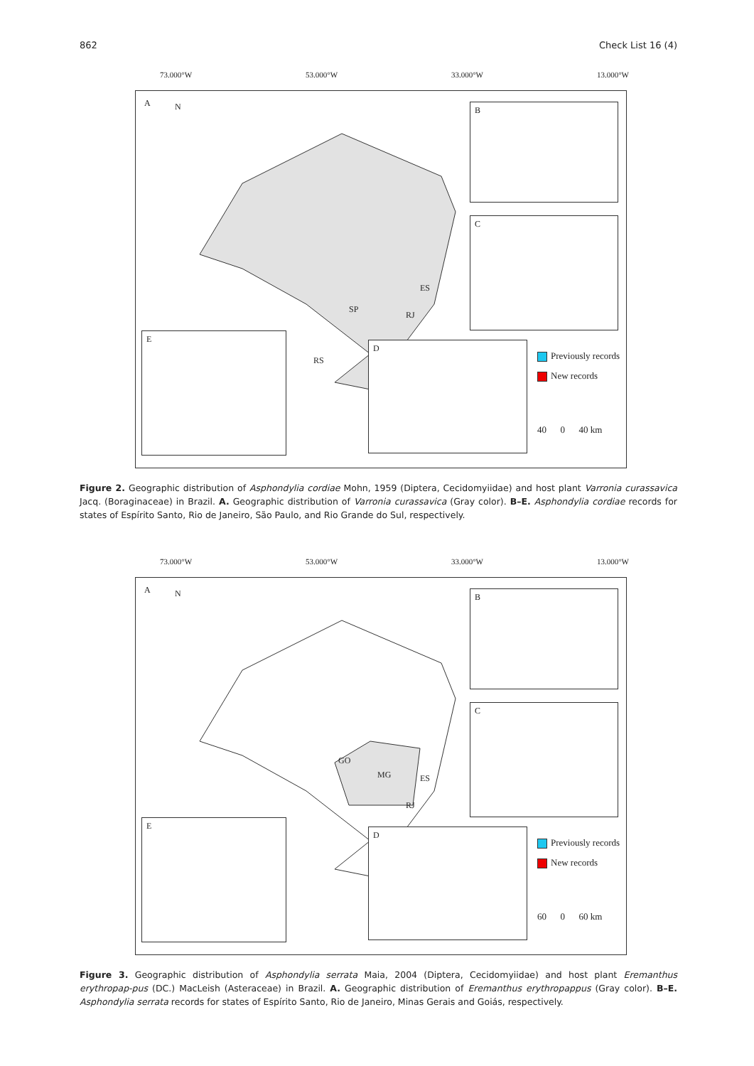862 Check List 16 (4)
73.000°W 53.000°W 33.000°W 13.000°W
A N B
C
D
E
SP
ES
RJ
RS
Previously records
New records
40 0 40 km
Figure 2. Geographic distribution of Asphondylia cordiae Mohn, 1959 (Diptera, Cecidomyiidae) and host plant Varronia curassavica Jacq. (Boraginaceae) in Brazil. A. Geographic distribution of Varronia curassavica (Gray color). B–E. Asphondylia cordiae records for states of Espírito Santo, Rio de Janeiro, São Paulo, and Rio Grande do Sul, respectively.
73.000°W 53.000°W 33.000°W 13.000°W
A N B
C
D
E
GO
MG ES
RJ
Previously records
New records
60 0 60 km
Figure 3. Geographic distribution of Asphondylia serrata Maia, 2004 (Diptera, Cecidomyiidae) and host plant Eremanthus erythropap-pus (DC.) MacLeish (Asteraceae) in Brazil. A. Geographic distribution of Eremanthus erythropappus (Gray color). B–E. Asphondylia serrata records for states of Espírito Santo, Rio de Janeiro, Minas Gerais and Goiás, respectively.